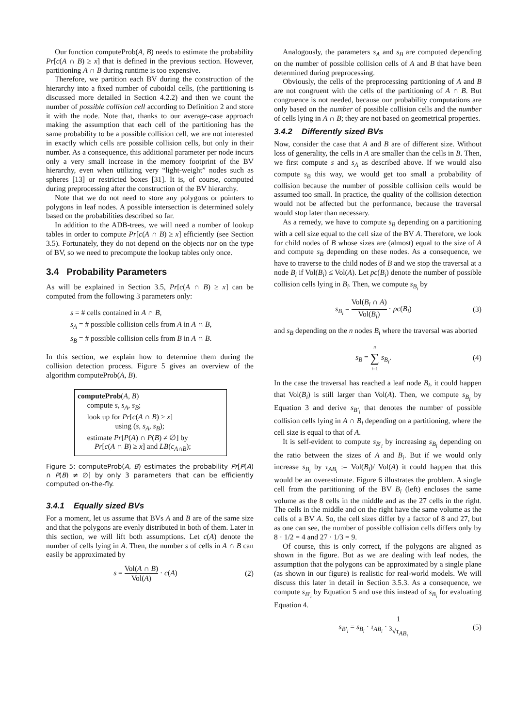Our function computeProb(A, B) needs to estimate the probability Pr[c(A ∩ B) ≥ x] that is defined in the previous section. However, partitioning A ∩ B during runtime is too expensive.
Therefore, we partition each BV during the construction of the hierarchy into a fixed number of cuboidal cells, (the partitioning is discussed more detailed in Section 4.2.2) and then we count the number of possible collision cell according to Definition 2 and store it with the node. Note that, thanks to our average-case approach making the assumption that each cell of the partitioning has the same probability to be a possible collision cell, we are not interested in exactly which cells are possible collision cells, but only in their number. As a consequence, this additional parameter per node incurs only a very small increase in the memory footprint of the BV hierarchy, even when utilizing very “light-weight” nodes such as spheres [13] or restricted boxes [31]. It is, of course, computed during preprocessing after the construction of the BV hierarchy.
Note that we do not need to store any polygons or pointers to polygons in leaf nodes. A possible intersection is determined solely based on the probabilities described so far.
In addition to the ADB-trees, we will need a number of lookup tables in order to compute Pr[c(A ∩ B) ≥ x] efficiently (see Section 3.5). Fortunately, they do not depend on the objects nor on the type of BV, so we need to precompute the lookup tables only once.
3.4 Probability Parameters
As will be explained in Section 3.5, Pr[c(A ∩ B) ≥ x] can be computed from the following 3 parameters only:
s = # cells contained in A ∩ B,
s<sub>A</sub> = # possible collision cells from A in A ∩ B,
s<sub>B</sub> = # possible collision cells from B in A ∩ B.
In this section, we explain how to determine them during the collision detection process. Figure 5 gives an overview of the algorithm computeProb(A, B).
computeProb(A, B)
compute s, s<sub>A</sub>, s<sub>B</sub>;
look up for Pr[c(A ∩ B) ≥ x]
using (s, s<sub>A</sub>, s<sub>B</sub>);
estimate Pr[P(A) ∩ P(B) ≠ ∅] by
Pr[c(A ∩ B) ≥ x] and LB(c<sub>A∩B</sub>);
Figure 5: computeProb(A, B) estimates the probability Pr[P(A) ∩ P(B) ≠ ∅] by only 3 parameters that can be efficiently computed on-the-fly.
3.4.1 Equally sized BVs
For a moment, let us assume that BVs A and B are of the same size and that the polygons are evenly distributed in both of them. Later in this section, we will lift both assumptions. Let c(A) denote the number of cells lying in A. Then, the number s of cells in A ∩ B can easily be approximated by
s = Vol(A ∩ B) Vol(A) · c(A) (2)
Analogously, the parameters s<sub>A</sub> and s<sub>B</sub> are computed depending on the number of possible collision cells of A and B that have been determined during preprocessing.
Obviously, the cells of the preprocessing partitioning of A and B are not congruent with the cells of the partitioning of A ∩ B. But congruence is not needed, because our probability computations are only based on the number of possible collision cells and the number of cells lying in A ∩ B; they are not based on geometrical properties.
3.4.2 Differently sized BVs
Now, consider the case that A and B are of different size. Without loss of generality, the cells in A are smaller than the cells in B. Then, we first compute s and s<sub>A</sub> as described above. If we would also compute s<sub>B</sub> this way, we would get too small a probability of collision because the number of possible collision cells would be assumed too small. In practice, the quality of the collision detection would not be affected but the performance, because the traversal would stop later than necessary.
As a remedy, we have to compute s<sub>B</sub> depending on a partitioning with a cell size equal to the cell size of the BV A. Therefore, we look for child nodes of B whose sizes are (almost) equal to the size of A and compute s<sub>B</sub> depending on these nodes. As a consequence, we have to traverse to the child nodes of B and we stop the traversal at a node B<sub>i</sub> if Vol(B<sub>i</sub>) ≤ Vol(A). Let pc(B<sub>i</sub>) denote the number of possible collision cells lying in B<sub>i</sub>. Then, we compute s<sub>B<sub>i</sub></sub> by
s<sub>B<sub>i</sub></sub> = Vol(B<sub>i</sub> ∩ A) Vol(B<sub>i</sub>) · pc(B<sub>i</sub>) (3)
and s<sub>B</sub> depending on the n nodes B<sub>i</sub> where the traversal was aborted
s<sub>B</sub> = n ∑ i=1 s<sub>B<sub>i</sub></sub>. (4)
In the case the traversal has reached a leaf node B<sub>i</sub>, it could happen that Vol(B<sub>i</sub>) is still larger than Vol(A). Then, we compute s<sub>B<sub>i</sub></sub> by Equation 3 and derive s<sub>B′<sub>i</sub></sub> that denotes the number of possible collision cells lying in A ∩ B<sub>i</sub> depending on a partitioning, where the cell size is equal to that of A.
It is self-evident to compute s<sub>B′<sub>i</sub></sub> by increasing s<sub>B<sub>i</sub></sub> depending on the ratio between the sizes of A and B<sub>i</sub>. But if we would only increase s<sub>B<sub>i</sub></sub> by τ<sub>AB<sub>i</sub></sub> := Vol(B<sub>i</sub>)/ Vol(A) it could happen that this would be an overestimate. Figure 6 illustrates the problem. A single cell from the partitioning of the BV B<sub>i</sub> (left) encloses the same volume as the 8 cells in the middle and as the 27 cells in the right. The cells in the middle and on the right have the same volume as the cells of a BV A. So, the cell sizes differ by a factor of 8 and 27, but as one can see, the number of possible collision cells differs only by 8 · 1/2 = 4 and 27 · 1/3 = 9.
Of course, this is only correct, if the polygons are aligned as shown in the figure. But as we are dealing with leaf nodes, the assumption that the polygons can be approximated by a single plane (as shown in our figure) is realistic for real-world models. We will discuss this later in detail in Section 3.5.3. As a consequence, we compute s<sub>B′<sub>i</sub></sub> by Equation 5 and use this instead of s<sub>B<sub>i</sub></sub> for evaluating Equation 4.
s<sub>B′<sub>i</sub></sub> = s<sub>B<sub>i</sub></sub> · τ<sub>AB<sub>i</sub></sub> · 1<sup>3</sup>√τ<sub>AB<sub>i</sub></sub> (5)